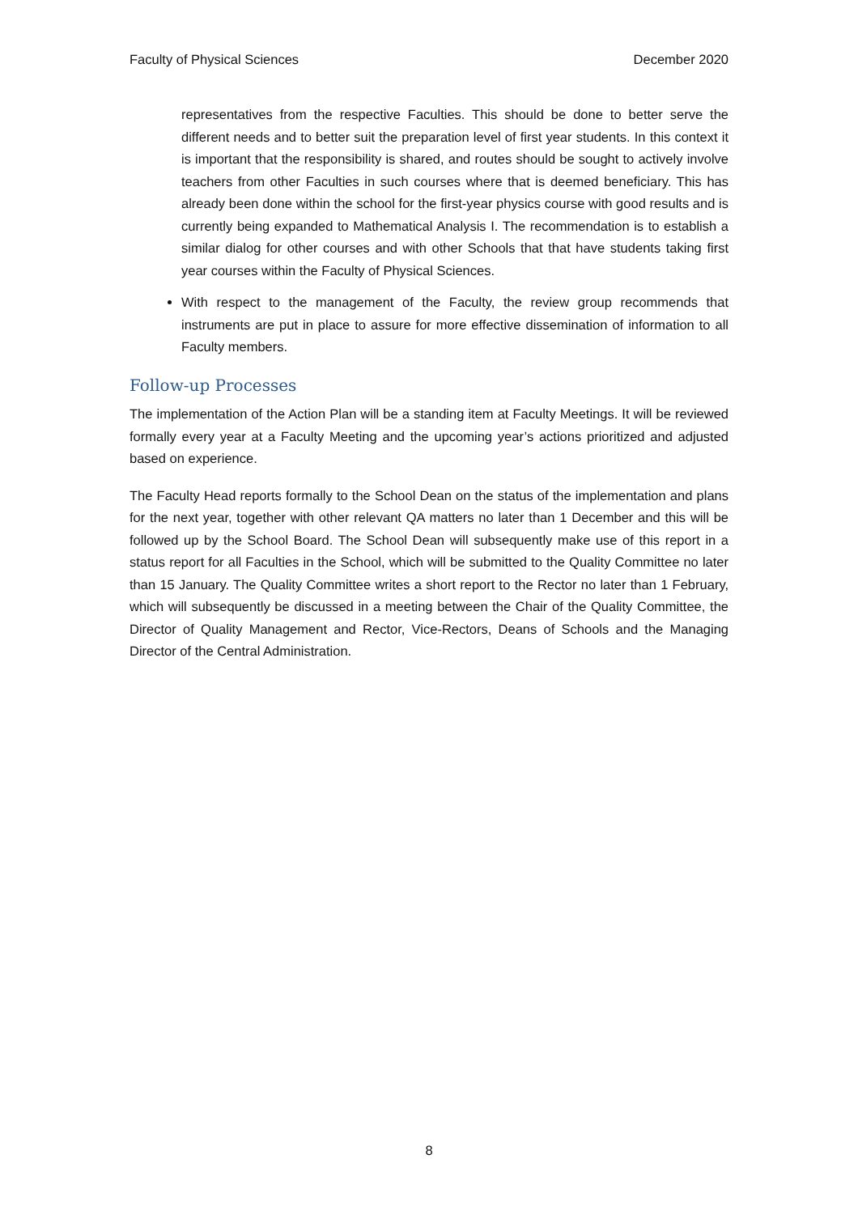Faculty of Physical Sciences December 2020
representatives from the respective Faculties. This should be done to better serve the different needs and to better suit the preparation level of first year students. In this context it is important that the responsibility is shared, and routes should be sought to actively involve teachers from other Faculties in such courses where that is deemed beneficiary. This has already been done within the school for the first-year physics course with good results and is currently being expanded to Mathematical Analysis I. The recommendation is to establish a similar dialog for other courses and with other Schools that that have students taking first year courses within the Faculty of Physical Sciences.
With respect to the management of the Faculty, the review group recommends that instruments are put in place to assure for more effective dissemination of information to all Faculty members.
Follow-up Processes
The implementation of the Action Plan will be a standing item at Faculty Meetings. It will be reviewed formally every year at a Faculty Meeting and the upcoming year’s actions prioritized and adjusted based on experience.
The Faculty Head reports formally to the School Dean on the status of the implementation and plans for the next year, together with other relevant QA matters no later than 1 December and this will be followed up by the School Board. The School Dean will subsequently make use of this report in a status report for all Faculties in the School, which will be submitted to the Quality Committee no later than 15 January. The Quality Committee writes a short report to the Rector no later than 1 February, which will subsequently be discussed in a meeting between the Chair of the Quality Committee, the Director of Quality Management and Rector, Vice-Rectors, Deans of Schools and the Managing Director of the Central Administration.
8